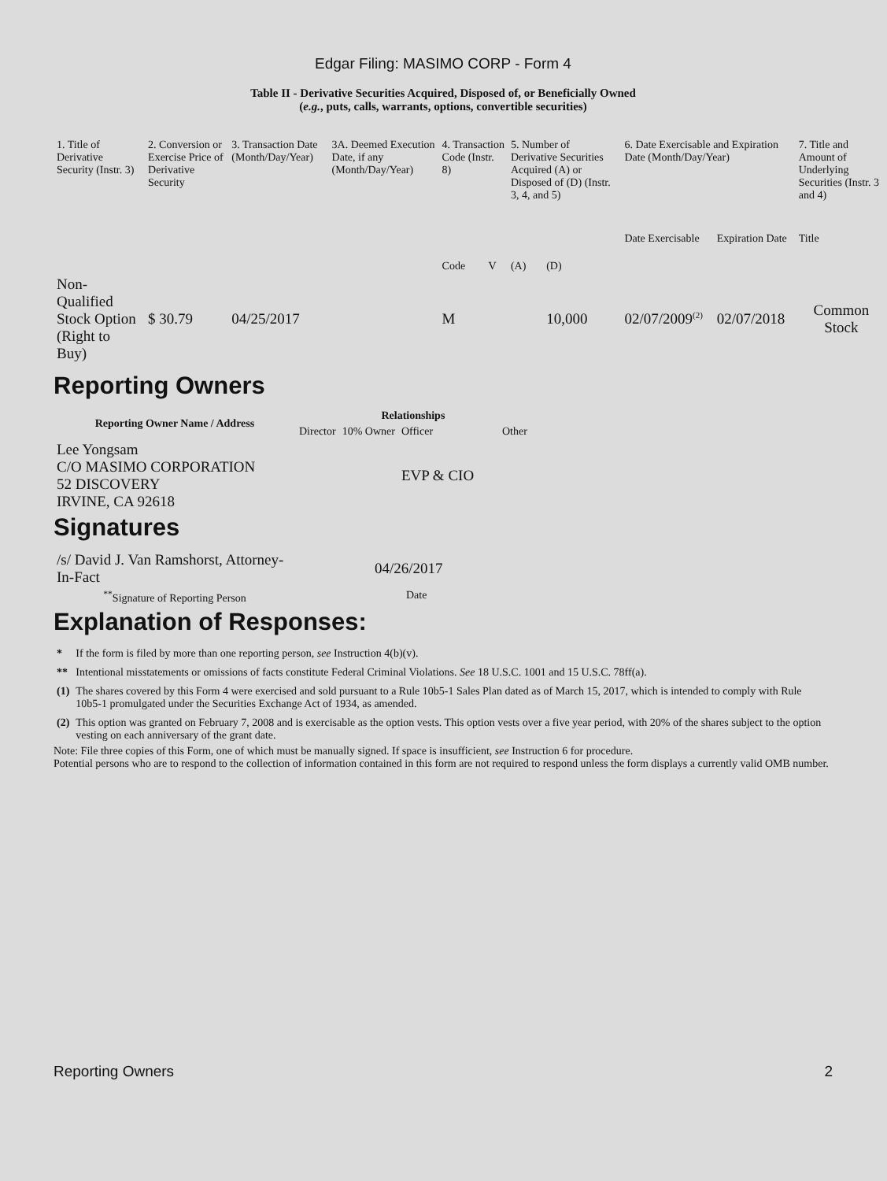Edgar Filing: MASIMO CORP - Form 4
Table II - Derivative Securities Acquired, Disposed of, or Beneficially Owned
(e.g., puts, calls, warrants, options, convertible securities)
| 1. Title of Derivative Security (Instr. 3) | 2. Conversion or Exercise Price of Derivative Security | 3. Transaction Date (Month/Day/Year) | 3A. Deemed Execution Date, if any (Month/Day/Year) | 4. Transaction Code (Instr. 8) | | 5. Number of Derivative Securities Acquired (A) or Disposed of (D) (Instr. 3, 4, and 5) | | 6. Date Exercisable and Expiration Date (Month/Day/Year) | | 7. Title and Amount of Underlying Securities (Instr. 3 and 4) |
| | | | | Code | V | (A) | (D) | Date Exercisable | Expiration Date | Title |
| Non-Qualified Stock Option (Right to Buy) | $ 30.79 | 04/25/2017 | | M | | | 10,000 | 02/07/2009<sup>(2)</sup> | 02/07/2018 | Common Stock |
Reporting Owners
| Reporting Owner Name / Address | Relationships | | | |
| --- | --- | --- | --- | --- |
| | Director | 10% Owner | Officer | Other |
| Lee Yongsam C/O MASIMO CORPORATION 52 DISCOVERY IRVINE, CA 92618 | | | EVP & CIO | |
Signatures
| /s/ David J. Van Ramshorst, Attorney-In-Fact | 04/26/2017 |
| <sup>**</sup> Signature of Reporting Person | Date |
Explanation of Responses:
| * | If the form is filed by more than one reporting person, see Instruction 4(b)(v). |
| ** | Intentional misstatements or omissions of facts constitute Federal Criminal Violations. See 18 U.S.C. 1001 and 15 U.S.C. 78ff(a). |
| (1) | The shares covered by this Form 4 were exercised and sold pursuant to a Rule 10b5-1 Sales Plan dated as of March 15, 2017, which is intended to comply with Rule 10b5-1 promulgated under the Securities Exchange Act of 1934, as amended. |
| (2) | This option was granted on February 7, 2008 and is exercisable as the option vests. This option vests over a five year period, with 20% of the shares subject to the option vesting on each anniversary of the grant date. |
Note: File three copies of this Form, one of which must be manually signed. If space is insufficient, see Instruction 6 for procedure.
Potential persons who are to respond to the collection of information contained in this form are not required to respond unless the form displays a currently valid OMB number.
Reporting Owners 2